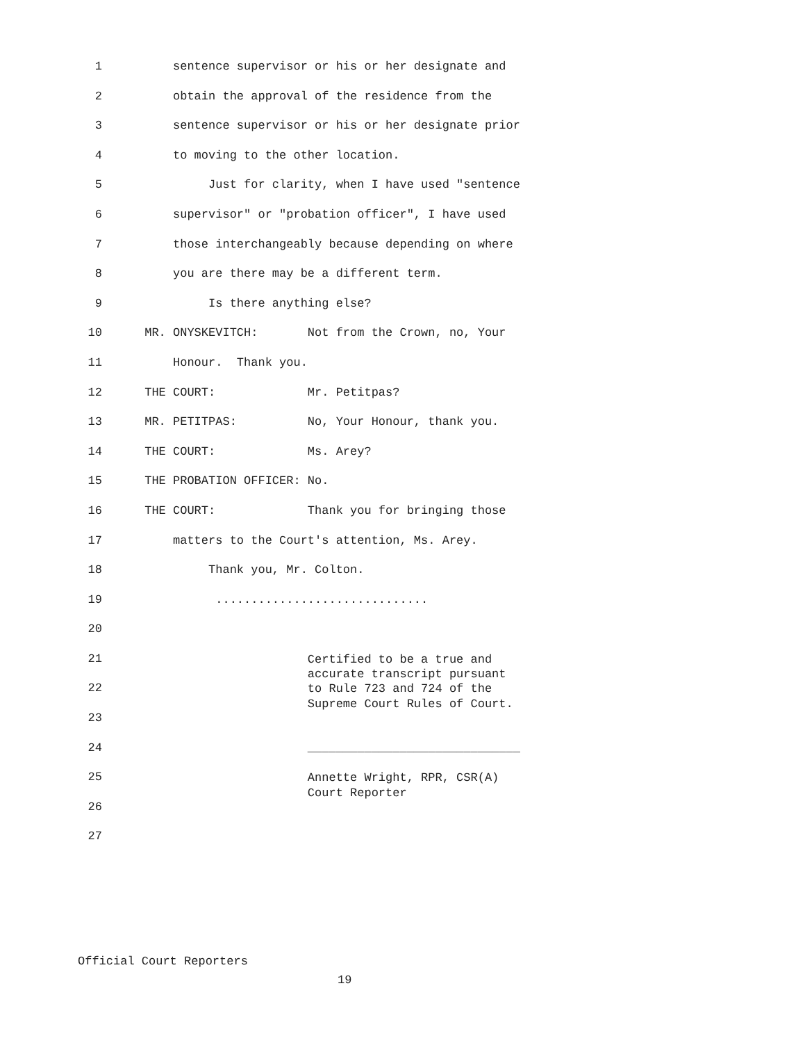1 sentence supervisor or his or her designate and
2 obtain the approval of the residence from the
3 sentence supervisor or his or her designate prior
4 to moving to the other location.
5 Just for clarity, when I have used "sentence
6 supervisor" or "probation officer", I have used
7 those interchangeably because depending on where
8 you are there may be a different term.
9 Is there anything else?
10 MR. ONYSKEVITCH: Not from the Crown, no, Your
11 Honour. Thank you.
12 THE COURT: Mr. Petitpas?
13 MR. PETITPAS: No, Your Honour, thank you.
14 THE COURT: Ms. Arey?
15 THE PROBATION OFFICER: No.
16 THE COURT: Thank you for bringing those
17 matters to the Court's attention, Ms. Arey.
18 Thank you, Mr. Colton.
19 ..............................
20
21 Certified to be a true and accurate transcript pursuant
22 to Rule 723 and 724 of the Supreme Court Rules of Court.
23
24 ______________________________
25 Annette Wright, RPR, CSR(A) Court Reporter
26
27
Official Court Reporters
19